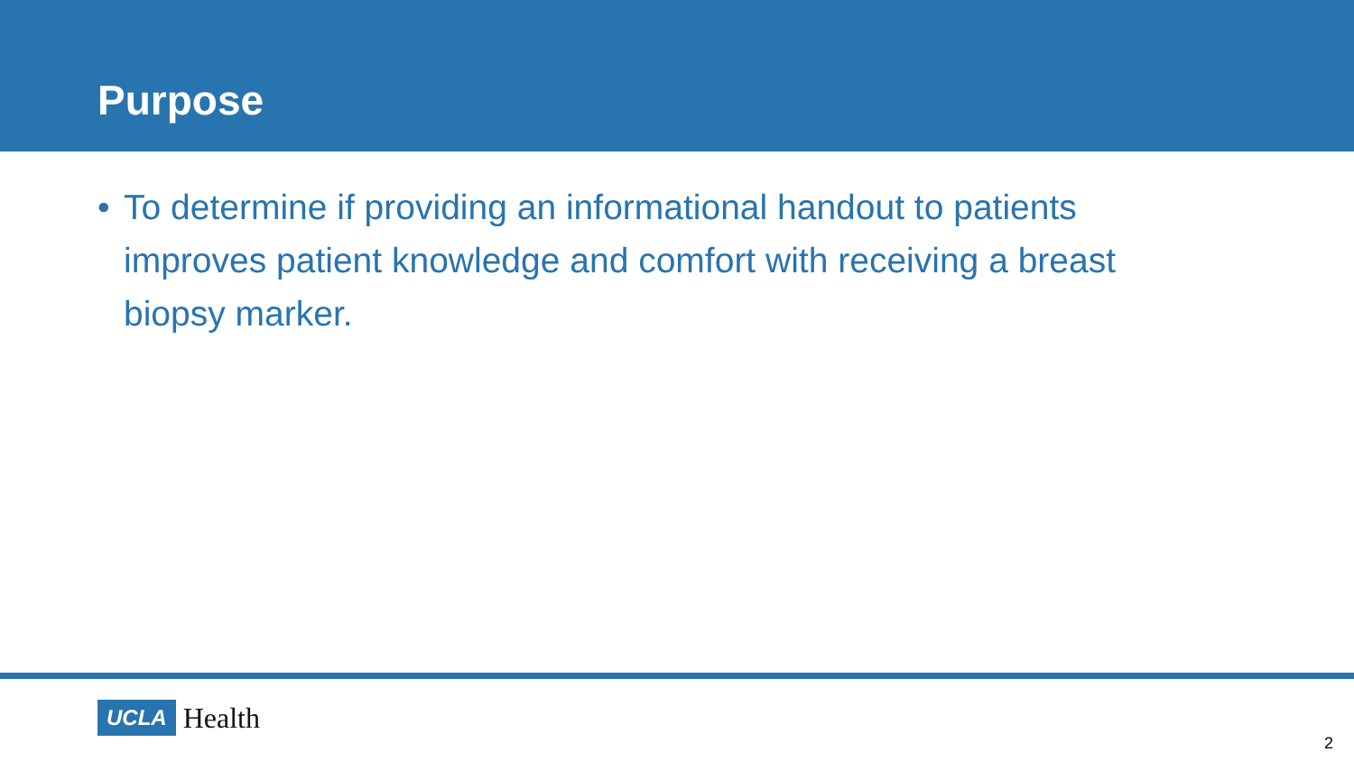Purpose
• To determine if providing an informational handout to patients improves patient knowledge and comfort with receiving a breast biopsy marker.
UCLA Health
2